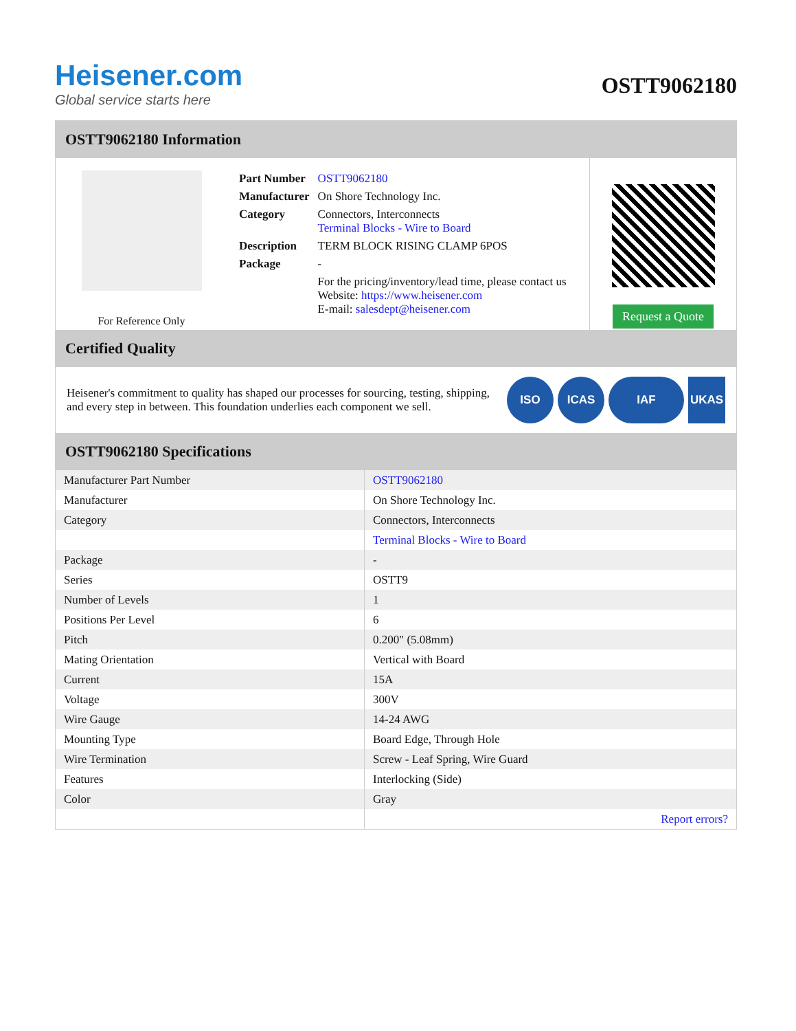Heisener.com
Global service starts here
OSTT9062180
OSTT9062180 Information
For Reference Only
| Part Number | OSTT9062180 |
| Manufacturer | On Shore Technology Inc. |
| Category | Connectors, Interconnects Terminal Blocks - Wire to Board |
| Description | TERM BLOCK RISING CLAMP 6POS |
| Package | - |
| | For the pricing/inventory/lead time, please contact us Website: https://www.heisener.com E-mail: salesdept@heisener.com |
Request a Quote
Certified Quality
Heisener's commitment to quality has shaped our processes for sourcing, testing, shipping, and every step in between. This foundation underlies each component we sell.
ISO ICAS IAF UKAS
OSTT9062180 Specifications
| Manufacturer Part Number | OSTT9062180 |
| Manufacturer | On Shore Technology Inc. |
| Category | Connectors, Interconnects |
| | Terminal Blocks - Wire to Board |
| Package | - |
| Series | OSTT9 |
| Number of Levels | 1 |
| Positions Per Level | 6 |
| Pitch | 0.200" (5.08mm) |
| Mating Orientation | Vertical with Board |
| Current | 15A |
| Voltage | 300V |
| Wire Gauge | 14-24 AWG |
| Mounting Type | Board Edge, Through Hole |
| Wire Termination | Screw - Leaf Spring, Wire Guard |
| Features | Interlocking (Side) |
| Color | Gray |
| | Report errors? |